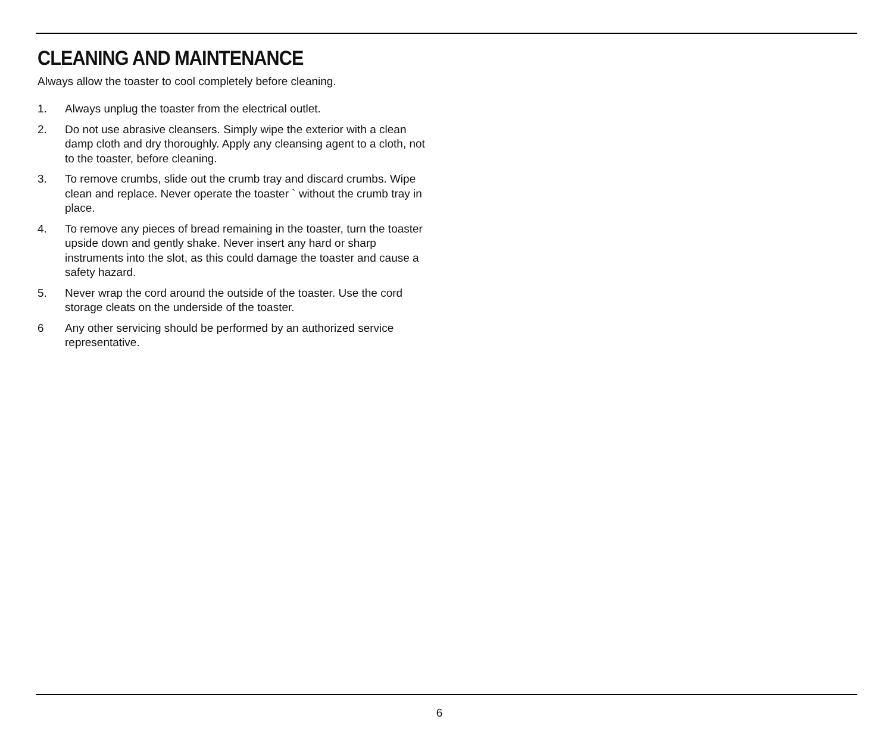CLEANING AND MAINTENANCE
Always allow the toaster to cool completely before cleaning.
1. Always unplug the toaster from the electrical outlet.
2. Do not use abrasive cleansers. Simply wipe the exterior with a clean damp cloth and dry thoroughly. Apply any cleansing agent to a cloth, not to the toaster, before cleaning.
3. To remove crumbs, slide out the crumb tray and discard crumbs. Wipe clean and replace. Never operate the toaster ` without the crumb tray in place.
4. To remove any pieces of bread remaining in the toaster, turn the toaster upside down and gently shake. Never insert any hard or sharp instruments into the slot, as this could damage the toaster and cause a safety hazard.
5. Never wrap the cord around the outside of the toaster. Use the cord storage cleats on the underside of the toaster.
6 Any other servicing should be performed by an authorized service representative.
6